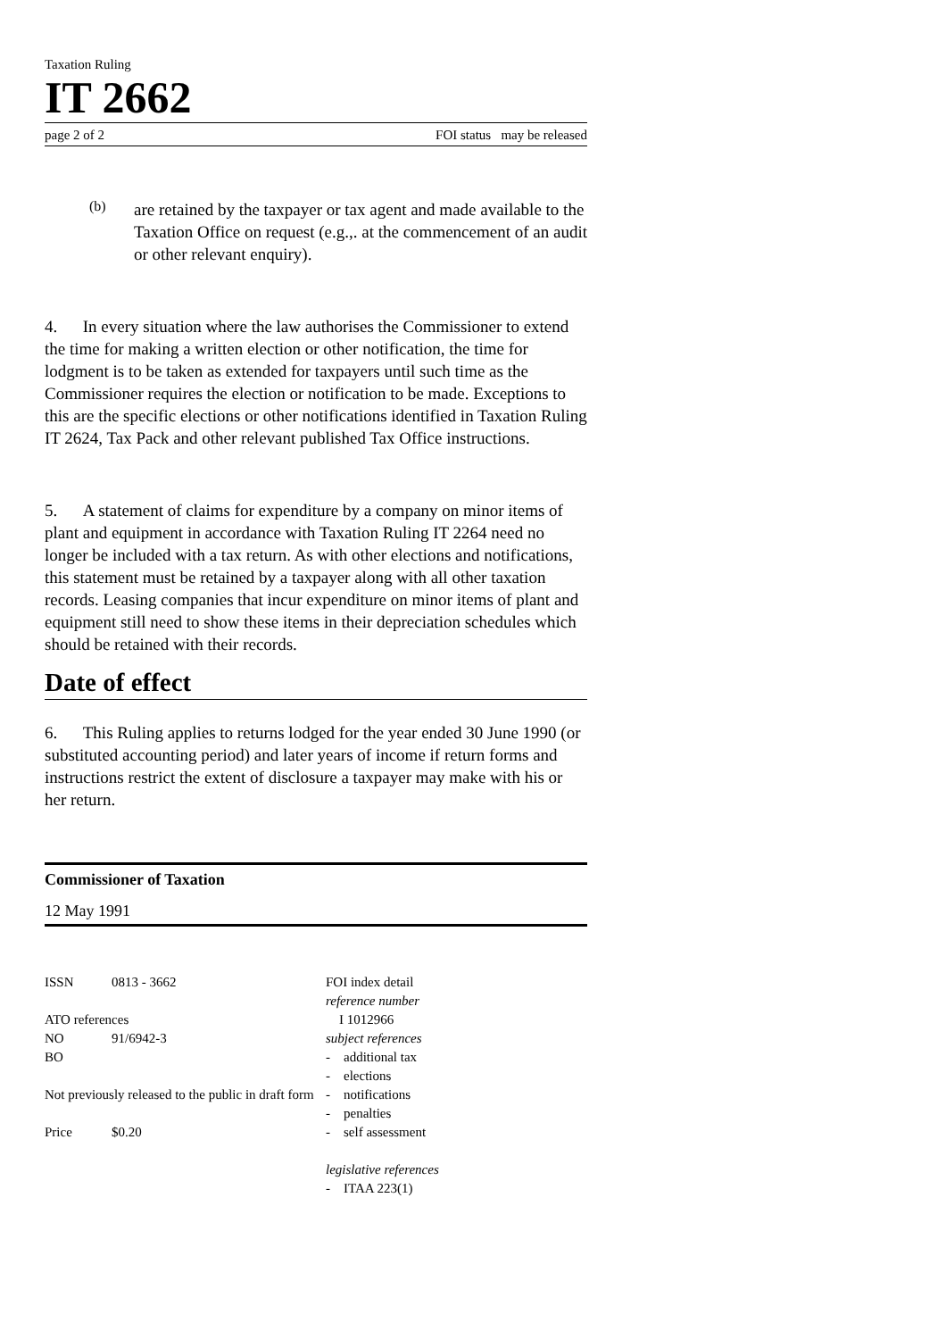Taxation Ruling
IT 2662
page 2 of 2 FOI status may be released
(b)
are retained by the taxpayer or tax agent and made available to the Taxation Office on request (e.g.,. at the commencement of an audit or other relevant enquiry).
4. In every situation where the law authorises the Commissioner to extend the time for making a written election or other notification, the time for lodgment is to be taken as extended for taxpayers until such time as the Commissioner requires the election or notification to be made. Exceptions to this are the specific elections or other notifications identified in Taxation Ruling IT 2624, Tax Pack and other relevant published Tax Office instructions.
5. A statement of claims for expenditure by a company on minor items of plant and equipment in accordance with Taxation Ruling IT 2264 need no longer be included with a tax return. As with other elections and notifications, this statement must be retained by a taxpayer along with all other taxation records. Leasing companies that incur expenditure on minor items of plant and equipment still need to show these items in their depreciation schedules which should be retained with their records.
Date of effect
6. This Ruling applies to returns lodged for the year ended 30 June 1990 (or substituted accounting period) and later years of income if return forms and instructions restrict the extent of disclosure a taxpayer may make with his or her return.
Commissioner of Taxation
12 May 1991
ISSN 0813 - 3662
ATO references
NO 91/6942-3
BO
Not previously released to the public in draft form
Price $0.20
FOI index detail
reference number
I 1012966
subject references
- additional tax
- elections
- notifications
- penalties
- self assessment
legislative references
- ITAA 223(1)